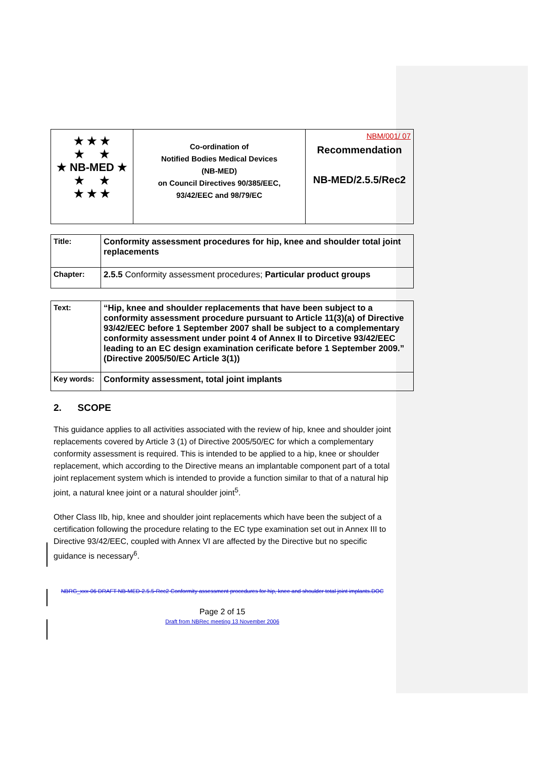| ★ ★ ★ ★ ★ ★ NB-MED ★ ★ ★ ★ ★ ★ | Co-ordination of Notified Bodies Medical Devices (NB-MED) on Council Directives 90/385/EEC, 93/42/EEC and 98/79/EC | NBM/001/ 07 Recommendation NB-MED/2.5.5/Rec2 |
| Title: | Conformity assessment procedures for hip, knee and shoulder total joint replacements |
| Chapter: | 2.5.5 Conformity assessment procedures; Particular product groups |
| Text: | “Hip, knee and shoulder replacements that have been subject to a conformity assessment procedure pursuant to Article 11(3)(a) of Directive 93/42/EEC before 1 September 2007 shall be subject to a complementary conformity assessment under point 4 of Annex II to Dircetive 93/42/EEC leading to an EC design examination cerificate before 1 September 2009.” (Directive 2005/50/EC Article 3(1)) |
| Key words: | Conformity assessment, total joint implants |
2. SCOPE
This guidance applies to all activities associated with the review of hip, knee and shoulder joint replacements covered by Article 3 (1) of Directive 2005/50/EC for which a complementary conformity assessment is required. This is intended to be applied to a hip, knee or shoulder replacement, which according to the Directive means an implantable component part of a total joint replacement system which is intended to provide a function similar to that of a natural hip joint, a natural knee joint or a natural shoulder joint<sup>5</sup>.
Other Class IIb, hip, knee and shoulder joint replacements which have been the subject of a certification following the procedure relating to the EC type examination set out in Annex III to Directive 93/42/EEC, coupled with Annex VI are affected by the Directive but no specific guidance is necessary<sup>6</sup>.
NBRG_xxx-06 DRAFT NB-MED-2.5.5-Rec2 Conformity assessment procedures for hip, knee and shoulder total joint implants.DOC
Page 2 of 15
Draft from NBRec meeting 13 November 2006